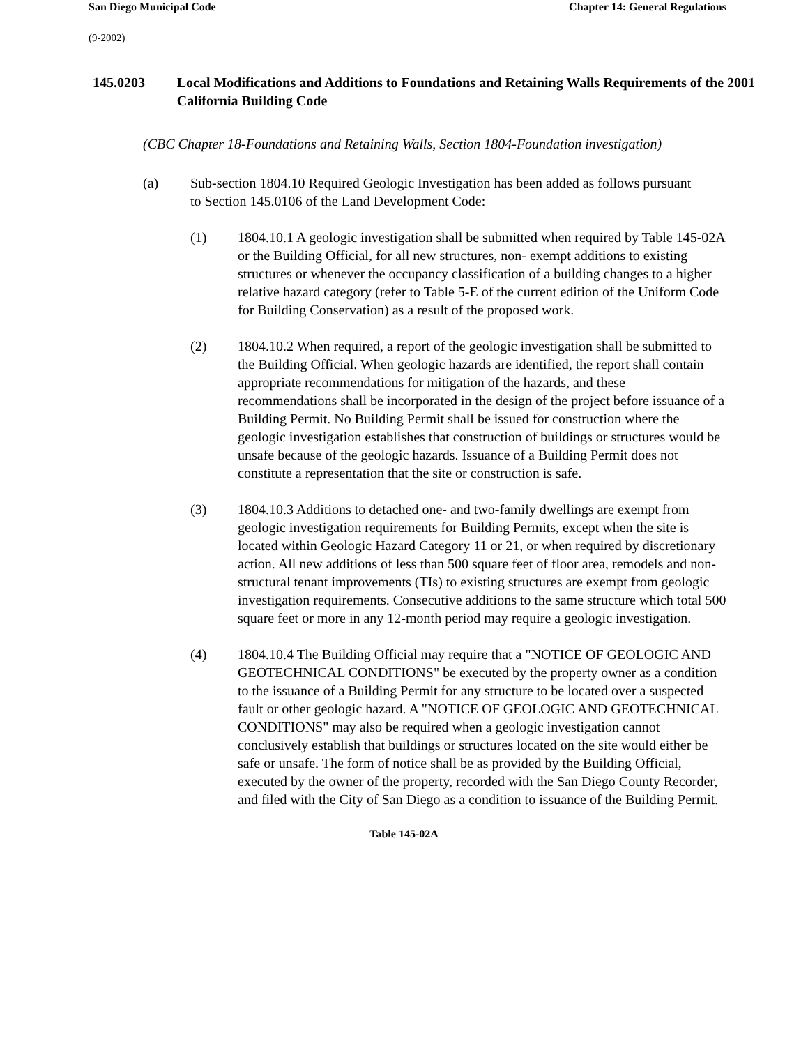San Diego Municipal Code Chapter 14: General Regulations
(9-2002)
145.0203 Local Modifications and Additions to Foundations and Retaining Walls Requirements of the 2001 California Building Code
(CBC Chapter 18-Foundations and Retaining Walls, Section 1804-Foundation investigation)
(a) Sub-section 1804.10 Required Geologic Investigation has been added as follows pursuant to Section 145.0106 of the Land Development Code:
(1) 1804.10.1 A geologic investigation shall be submitted when required by Table 145-02A or the Building Official, for all new structures, non- exempt additions to existing structures or whenever the occupancy classification of a building changes to a higher relative hazard category (refer to Table 5-E of the current edition of the Uniform Code for Building Conservation) as a result of the proposed work.
(2) 1804.10.2 When required, a report of the geologic investigation shall be submitted to the Building Official. When geologic hazards are identified, the report shall contain appropriate recommendations for mitigation of the hazards, and these recommendations shall be incorporated in the design of the project before issuance of a Building Permit. No Building Permit shall be issued for construction where the geologic investigation establishes that construction of buildings or structures would be unsafe because of the geologic hazards. Issuance of a Building Permit does not constitute a representation that the site or construction is safe.
(3) 1804.10.3 Additions to detached one- and two-family dwellings are exempt from geologic investigation requirements for Building Permits, except when the site is located within Geologic Hazard Category 11 or 21, or when required by discretionary action. All new additions of less than 500 square feet of floor area, remodels and non-structural tenant improvements (TIs) to existing structures are exempt from geologic investigation requirements. Consecutive additions to the same structure which total 500 square feet or more in any 12-month period may require a geologic investigation.
(4) 1804.10.4 The Building Official may require that a "NOTICE OF GEOLOGIC AND GEOTECHNICAL CONDITIONS" be executed by the property owner as a condition to the issuance of a Building Permit for any structure to be located over a suspected fault or other geologic hazard. A "NOTICE OF GEOLOGIC AND GEOTECHNICAL CONDITIONS" may also be required when a geologic investigation cannot conclusively establish that buildings or structures located on the site would either be safe or unsafe. The form of notice shall be as provided by the Building Official, executed by the owner of the property, recorded with the San Diego County Recorder, and filed with the City of San Diego as a condition to issuance of the Building Permit.
Table 145-02A